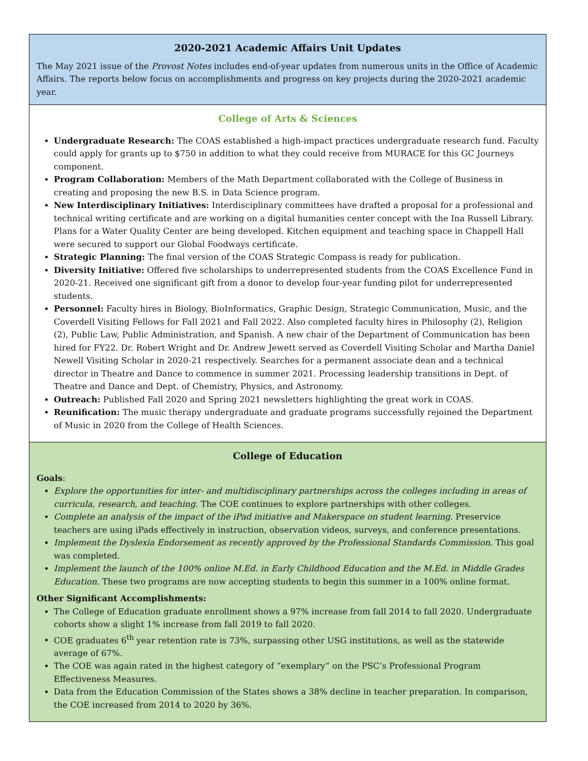2020-2021 Academic Affairs Unit Updates
The May 2021 issue of the Provost Notes includes end-of-year updates from numerous units in the Office of Academic Affairs. The reports below focus on accomplishments and progress on key projects during the 2020-2021 academic year.
College of Arts & Sciences
Undergraduate Research: The COAS established a high-impact practices undergraduate research fund. Faculty could apply for grants up to $750 in addition to what they could receive from MURACE for this GC Journeys component.
Program Collaboration: Members of the Math Department collaborated with the College of Business in creating and proposing the new B.S. in Data Science program.
New Interdisciplinary Initiatives: Interdisciplinary committees have drafted a proposal for a professional and technical writing certificate and are working on a digital humanities center concept with the Ina Russell Library. Plans for a Water Quality Center are being developed. Kitchen equipment and teaching space in Chappell Hall were secured to support our Global Foodways certificate.
Strategic Planning: The final version of the COAS Strategic Compass is ready for publication.
Diversity Initiative: Offered five scholarships to underrepresented students from the COAS Excellence Fund in 2020-21. Received one significant gift from a donor to develop four-year funding pilot for underrepresented students.
Personnel: Faculty hires in Biology, BioInformatics, Graphic Design, Strategic Communication, Music, and the Coverdell Visiting Fellows for Fall 2021 and Fall 2022. Also completed faculty hires in Philosophy (2), Religion (2), Public Law, Public Administration, and Spanish. A new chair of the Department of Communication has been hired for FY22. Dr. Robert Wright and Dr. Andrew Jewett served as Coverdell Visiting Scholar and Martha Daniel Newell Visiting Scholar in 2020-21 respectively. Searches for a permanent associate dean and a technical director in Theatre and Dance to commence in summer 2021. Processing leadership transitions in Dept. of Theatre and Dance and Dept. of Chemistry, Physics, and Astronomy.
Outreach: Published Fall 2020 and Spring 2021 newsletters highlighting the great work in COAS.
Reunification: The music therapy undergraduate and graduate programs successfully rejoined the Department of Music in 2020 from the College of Health Sciences.
College of Education
Goals:
Explore the opportunities for inter- and multidisciplinary partnerships across the colleges including in areas of curricula, research, and teaching. The COE continues to explore partnerships with other colleges.
Complete an analysis of the impact of the iPad initiative and Makerspace on student learning. Preservice teachers are using iPads effectively in instruction, observation videos, surveys, and conference presentations.
Implement the Dyslexia Endorsement as recently approved by the Professional Standards Commission. This goal was completed.
Implement the launch of the 100% online M.Ed. in Early Childhood Education and the M.Ed. in Middle Grades Education. These two programs are now accepting students to begin this summer in a 100% online format.
Other Significant Accomplishments:
The College of Education graduate enrollment shows a 97% increase from fall 2014 to fall 2020. Undergraduate cohorts show a slight 1% increase from fall 2019 to fall 2020.
COE graduates 6<sup>th</sup> year retention rate is 73%, surpassing other USG institutions, as well as the statewide average of 67%.
The COE was again rated in the highest category of “exemplary” on the PSC’s Professional Program Effectiveness Measures.
Data from the Education Commission of the States shows a 38% decline in teacher preparation. In comparison, the COE increased from 2014 to 2020 by 36%.